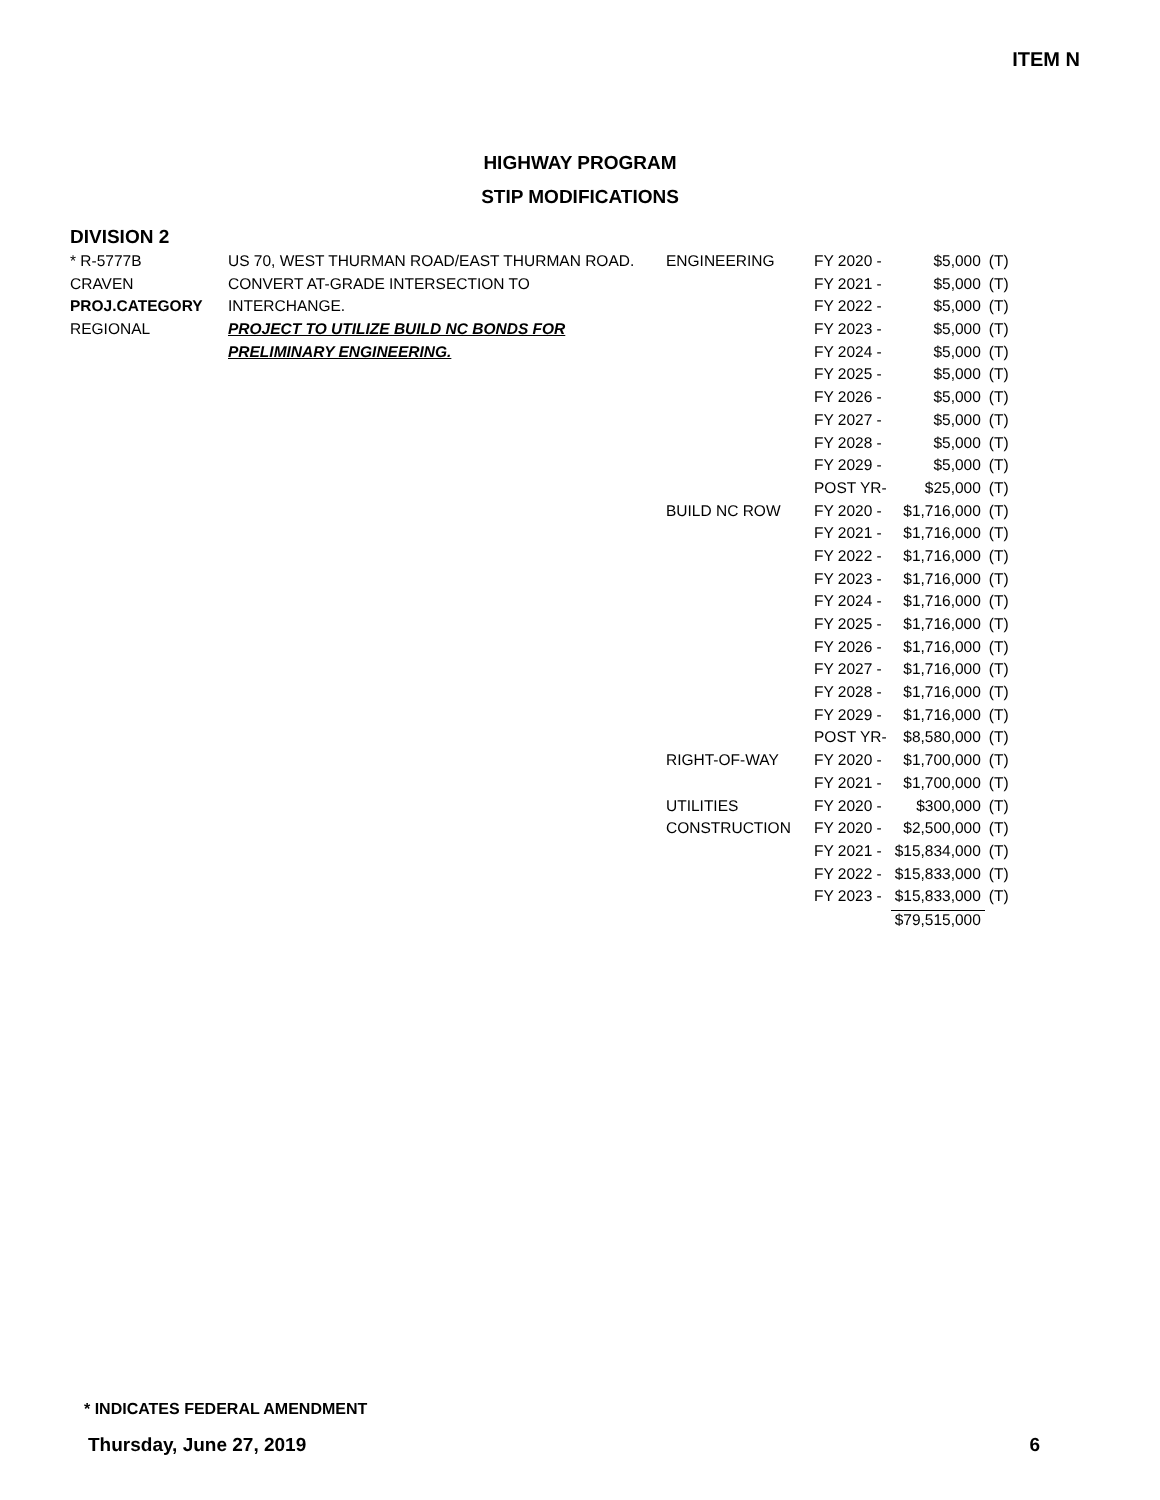ITEM N
HIGHWAY PROGRAM
STIP MODIFICATIONS
DIVISION 2
| * R-5777B | US 70, WEST THURMAN ROAD/EAST THURMAN ROAD. | ENGINEERING | FY 2020 - | $5,000 | (T) |
| CRAVEN | CONVERT AT-GRADE INTERSECTION TO | | FY 2021 - | $5,000 | (T) |
| PROJ.CATEGORY | INTERCHANGE. | | FY 2022 - | $5,000 | (T) |
| REGIONAL | PROJECT TO UTILIZE BUILD NC BONDS FOR | | FY 2023 - | $5,000 | (T) |
| | PRELIMINARY ENGINEERING. | | FY 2024 - | $5,000 | (T) |
| | | | FY 2025 - | $5,000 | (T) |
| | | | FY 2026 - | $5,000 | (T) |
| | | | FY 2027 - | $5,000 | (T) |
| | | | FY 2028 - | $5,000 | (T) |
| | | | FY 2029 - | $5,000 | (T) |
| | | | POST YR- | $25,000 | (T) |
| | | BUILD NC ROW | FY 2020 - | $1,716,000 | (T) |
| | | | FY 2021 - | $1,716,000 | (T) |
| | | | FY 2022 - | $1,716,000 | (T) |
| | | | FY 2023 - | $1,716,000 | (T) |
| | | | FY 2024 - | $1,716,000 | (T) |
| | | | FY 2025 - | $1,716,000 | (T) |
| | | | FY 2026 - | $1,716,000 | (T) |
| | | | FY 2027 - | $1,716,000 | (T) |
| | | | FY 2028 - | $1,716,000 | (T) |
| | | | FY 2029 - | $1,716,000 | (T) |
| | | | POST YR- | $8,580,000 | (T) |
| | | RIGHT-OF-WAY | FY 2020 - | $1,700,000 | (T) |
| | | | FY 2021 - | $1,700,000 | (T) |
| | | UTILITIES | FY 2020 - | $300,000 | (T) |
| | | CONSTRUCTION | FY 2020 - | $2,500,000 | (T) |
| | | | FY 2021 - | $15,834,000 | (T) |
| | | | FY 2022 - | $15,833,000 | (T) |
| | | | FY 2023 - | $15,833,000 | (T) |
| | | | | $79,515,000 | |
* INDICATES FEDERAL AMENDMENT
Thursday, June 27, 2019 6